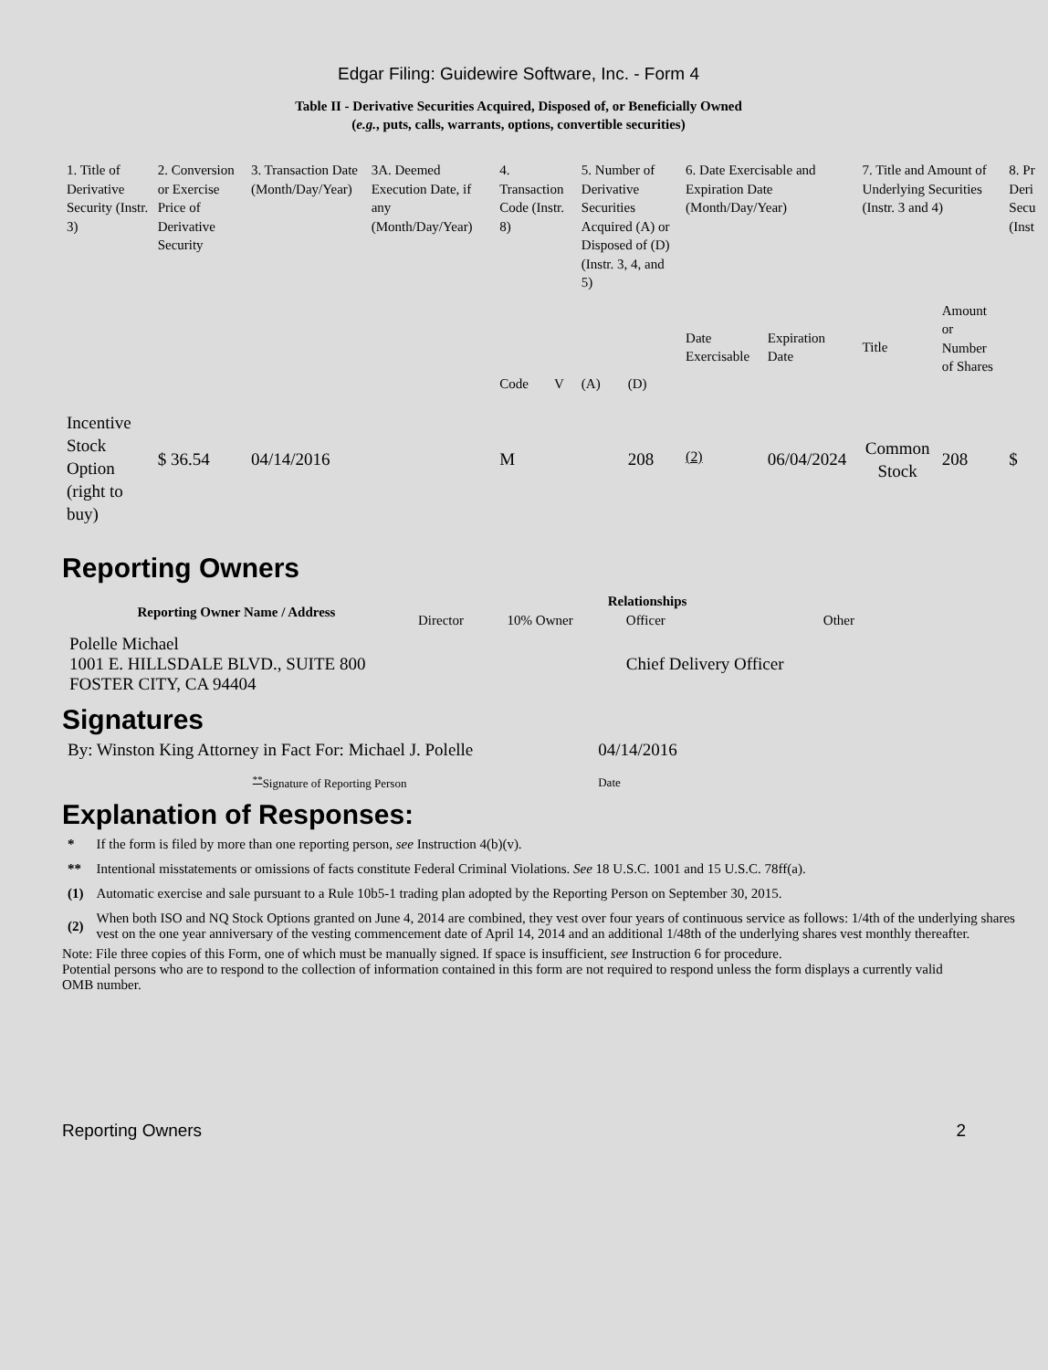Edgar Filing: Guidewire Software, Inc. - Form 4
Table II - Derivative Securities Acquired, Disposed of, or Beneficially Owned
(e.g., puts, calls, warrants, options, convertible securities)
| 1. Title of Derivative Security (Instr. 3) | 2. Conversion or Exercise Price of Derivative Security | 3. Transaction Date (Month/Day/Year) | 3A. Deemed Execution Date, if any (Month/Day/Year) | 4. Transaction Code (Instr. 8) | | 5. Number of Derivative Securities Acquired (A) or Disposed of (D) (Instr. 3, 4, and 5) | | 6. Date Exercisable and Expiration Date (Month/Day/Year) | | 7. Title and Amount of Underlying Securities (Instr. 3 and 4) | | 8. Pr Deri Secu (Inst |
| | | | | Code | V | (A) | (D) | Date Exercisable | Expiration Date | Title | Amount or Number of Shares | |
| Incentive Stock Option (right to buy) | $ 36.54 | 04/14/2016 | | M | | | 208 | <sup>(2)</sup> | 06/04/2024 | Common Stock | 208 | $ |
Reporting Owners
| Reporting Owner Name / Address | Relationships | | | |
| --- | --- | --- | --- | --- |
| | Director | 10% Owner | Officer | Other |
| Polelle Michael 1001 E. HILLSDALE BLVD., SUITE 800 FOSTER CITY, CA 94404 | | | Chief Delivery Officer | |
Signatures
| By: Winston King Attorney in Fact For: Michael J. Polelle | 04/14/2016 |
| <sup>**</sup> Signature of Reporting Person | Date |
Explanation of Responses:
| * | If the form is filed by more than one reporting person, see Instruction 4(b)(v). |
| ** | Intentional misstatements or omissions of facts constitute Federal Criminal Violations. See 18 U.S.C. 1001 and 15 U.S.C. 78ff(a). |
| (1) | Automatic exercise and sale pursuant to a Rule 10b5-1 trading plan adopted by the Reporting Person on September 30, 2015. |
| (2) | When both ISO and NQ Stock Options granted on June 4, 2014 are combined, they vest over four years of continuous service as follows: 1/4th of the underlying shares vest on the one year anniversary of the vesting commencement date of April 14, 2014 and an additional 1/48th of the underlying shares vest monthly thereafter. |
Note: File three copies of this Form, one of which must be manually signed. If space is insufficient, see Instruction 6 for procedure.
Potential persons who are to respond to the collection of information contained in this form are not required to respond unless the form displays a currently valid OMB number.
Reporting Owners 2